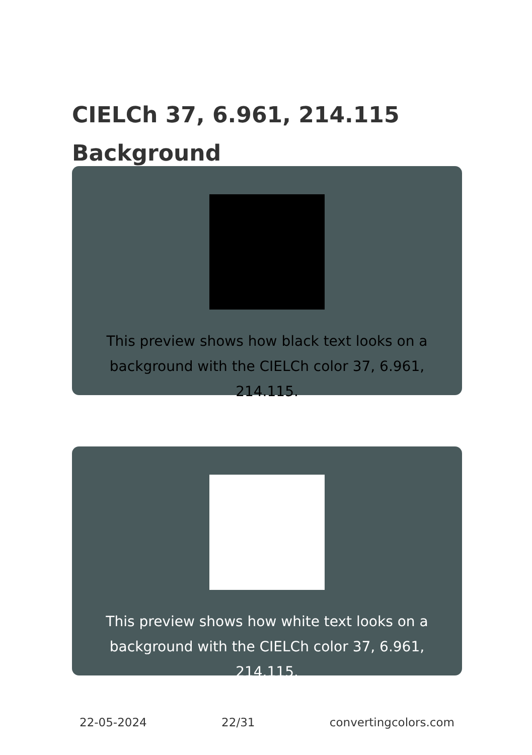CIELCh 37, 6.961, 214.115
Background
This preview shows how black text looks on a background with the CIELCh color 37, 6.961, 214.115.
This preview shows how white text looks on a background with the CIELCh color 37, 6.961, 214.115.
22-05-2024 22/31 convertingcolors.com